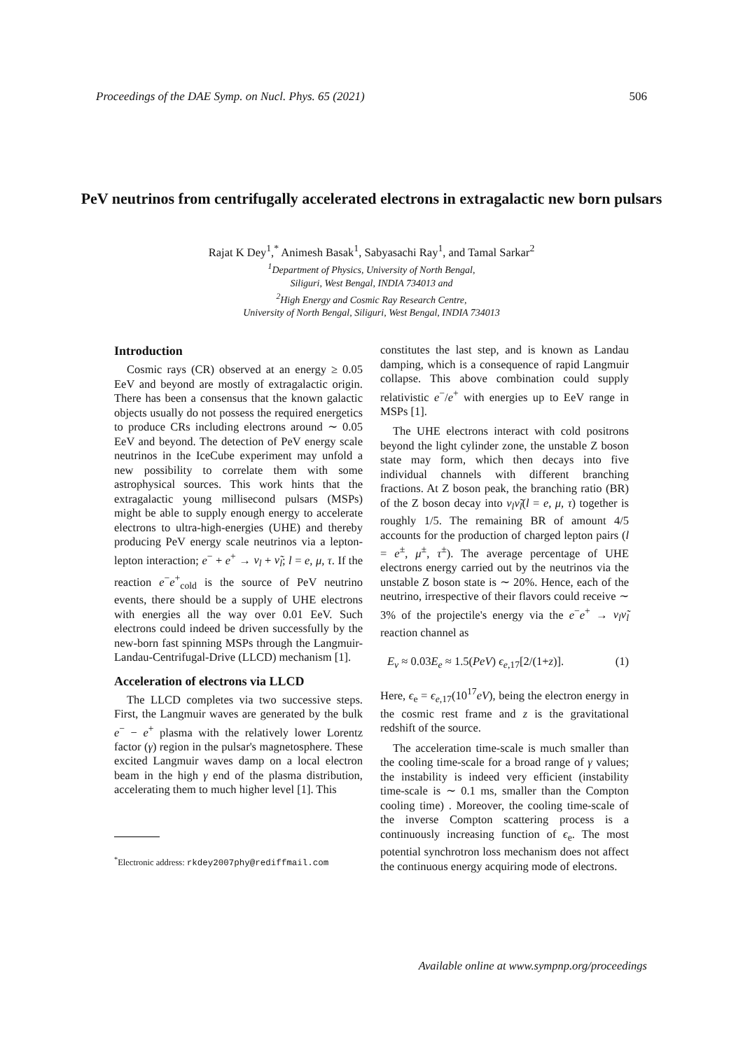Proceedings of the DAE Symp. on Nucl. Phys. 65 (2021) 506
PeV neutrinos from centrifugally accelerated electrons in extragalactic new born pulsars
Rajat K Dey<sup>1</sup>,<sup>*</sup> Animesh Basak<sup>1</sup>, Sabyasachi Ray<sup>1</sup>, and Tamal Sarkar<sup>2</sup>
<sup>1</sup> Department of Physics, University of North Bengal,
Siliguri, West Bengal, INDIA 734013 and
<sup>2</sup> High Energy and Cosmic Ray Research Centre,
University of North Bengal, Siliguri, West Bengal, INDIA 734013
Introduction
Cosmic rays (CR) observed at an energy ≥ 0.05 EeV and beyond are mostly of extragalactic origin. There has been a consensus that the known galactic objects usually do not possess the required energetics to produce CRs including electrons around ∼ 0.05 EeV and beyond. The detection of PeV energy scale neutrinos in the IceCube experiment may unfold a new possibility to correlate them with some astrophysical sources. This work hints that the extragalactic young millisecond pulsars (MSPs) might be able to supply enough energy to accelerate electrons to ultra-high-energies (UHE) and thereby producing PeV energy scale neutrinos via a lepton-lepton interaction; e<sup>−</sup> + e<sup>+</sup> → ν<sub>l</sub> + ν̃<sub>l</sub>; l = e, μ, τ. If the reaction e<sup>−</sup>e<sup>+</sup><sub>cold</sub> is the source of PeV neutrino events, there should be a supply of UHE electrons with energies all the way over 0.01 EeV. Such electrons could indeed be driven successfully by the new-born fast spinning MSPs through the Langmuir-Landau-Centrifugal-Drive (LLCD) mechanism [1].
Acceleration of electrons via LLCD
The LLCD completes via two successive steps. First, the Langmuir waves are generated by the bulk e<sup>−</sup> − e<sup>+</sup> plasma with the relatively lower Lorentz factor (γ) region in the pulsar's magnetosphere. These excited Langmuir waves damp on a local electron beam in the high γ end of the plasma distribution, accelerating them to much higher level [1]. This
<sup>*</sup> Electronic address: rkdey2007phy@rediffmail.com
constitutes the last step, and is known as Landau damping, which is a consequence of rapid Langmuir collapse. This above combination could supply relativistic e<sup>−</sup>/e<sup>+</sup> with energies up to EeV range in MSPs [1].
The UHE electrons interact with cold positrons beyond the light cylinder zone, the unstable Z boson state may form, which then decays into five individual channels with different branching fractions. At Z boson peak, the branching ratio (BR) of the Z boson decay into ν<sub>l</sub>ν̃<sub>l</sub>(l = e, μ, τ) together is roughly 1/5. The remaining BR of amount 4/5 accounts for the production of charged lepton pairs (l = e<sup>±</sup>, μ<sup>±</sup>, τ<sup>±</sup>). The average percentage of UHE electrons energy carried out by the neutrinos via the unstable Z boson state is ∼ 20%. Hence, each of the neutrino, irrespective of their flavors could receive ∼ 3% of the projectile's energy via the e<sup>−</sup>e<sup>+</sup> → ν<sub>l</sub>ν̃<sub>l</sub> reaction channel as
E<sub>ν</sub> ≈ 0.03E<sub>e</sub> ≈ 1.5(PeV) ϵ<sub>e,17</sub>[2/(1+z)]. (1)
Here, ϵ<sub>e</sub> = ϵ<sub>e,17</sub>(10<sup>17</sup>eV), being the electron energy in the cosmic rest frame and z is the gravitational redshift of the source.
The acceleration time-scale is much smaller than the cooling time-scale for a broad range of γ values; the instability is indeed very efficient (instability time-scale is ∼ 0.1 ms, smaller than the Compton cooling time) . Moreover, the cooling time-scale of the inverse Compton scattering process is a continuously increasing function of ϵ<sub>e</sub>. The most potential synchrotron loss mechanism does not affect the continuous energy acquiring mode of electrons.
Available online at www.sympnp.org/proceedings